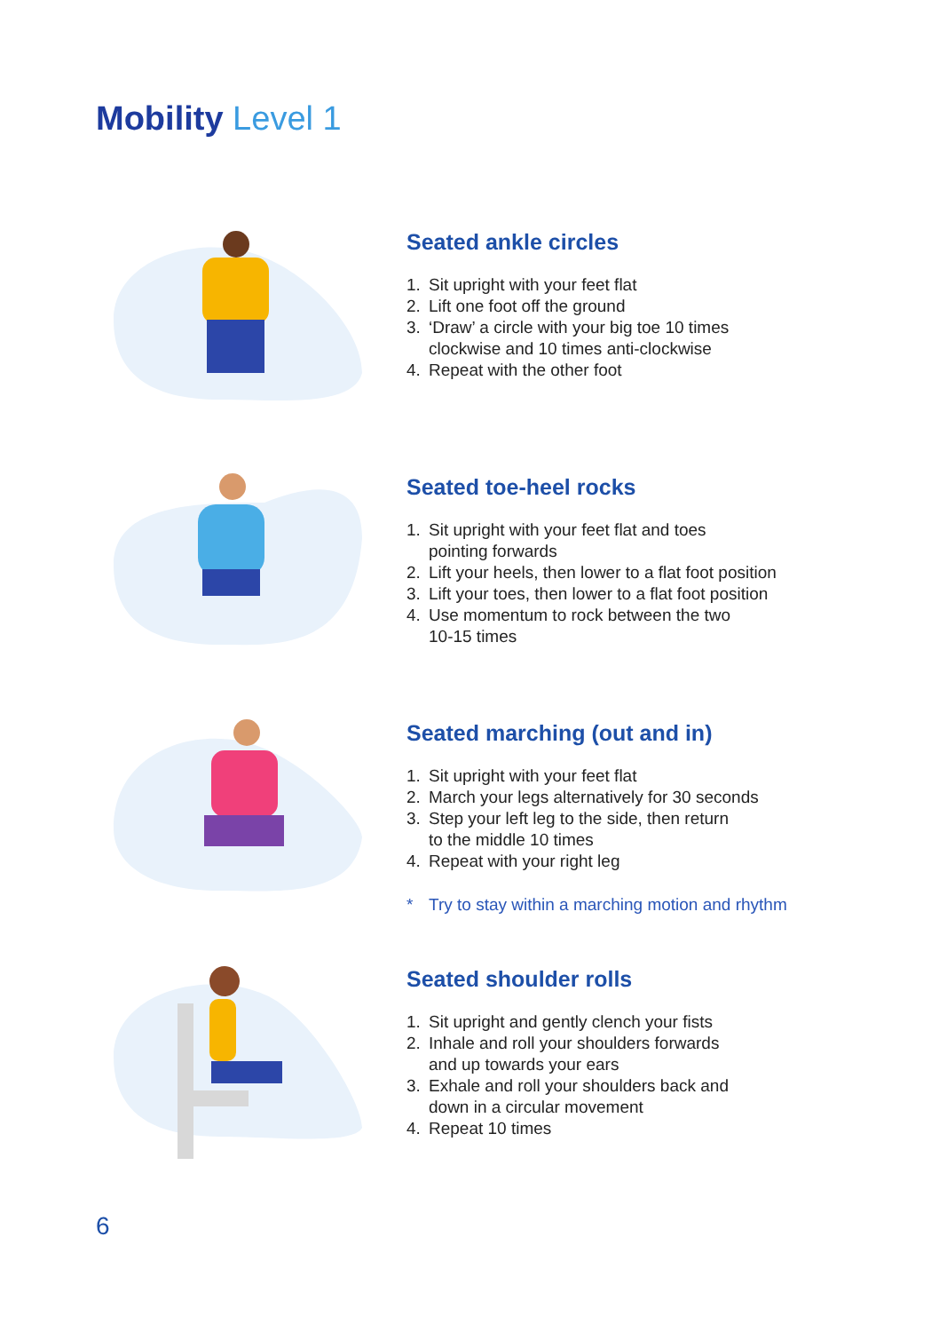Mobility Level 1
Seated ankle circles
1. Sit upright with your feet flat
2. Lift one foot off the ground
3. ‘Draw’ a circle with your big toe 10 times
clockwise and 10 times anti-clockwise
4. Repeat with the other foot
Seated toe-heel rocks
1. Sit upright with your feet flat and toes
pointing forwards
2. Lift your heels, then lower to a flat foot position
3. Lift your toes, then lower to a flat foot position
4. Use momentum to rock between the two
10-15 times
Seated marching (out and in)
1. Sit upright with your feet flat
2. March your legs alternatively for 30 seconds
3. Step your left leg to the side, then return
to the middle 10 times
4. Repeat with your right leg
* Try to stay within a marching motion and rhythm
Seated shoulder rolls
1. Sit upright and gently clench your fists
2. Inhale and roll your shoulders forwards
and up towards your ears
3. Exhale and roll your shoulders back and
down in a circular movement
4. Repeat 10 times
6